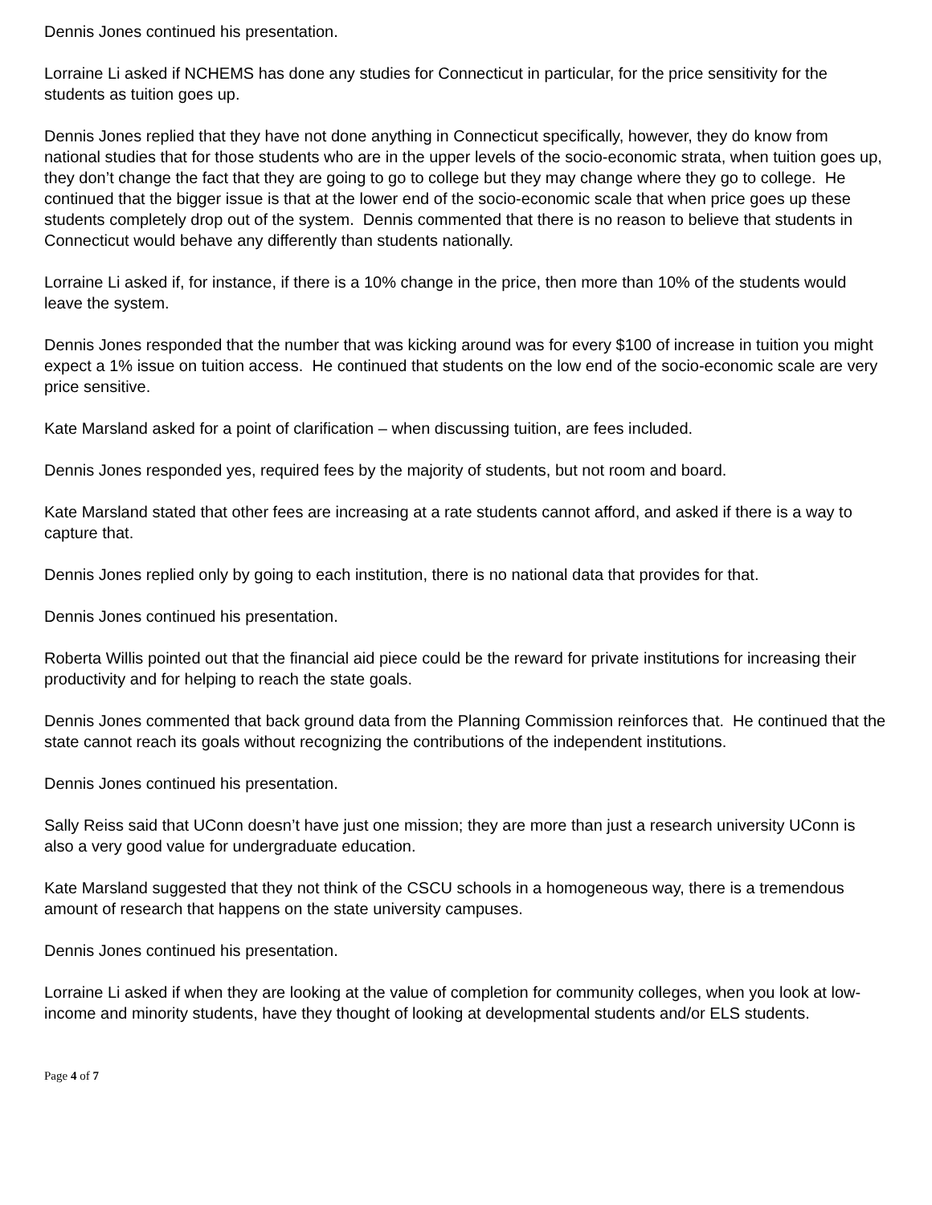Dennis Jones continued his presentation.
Lorraine Li asked if NCHEMS has done any studies for Connecticut in particular, for the price sensitivity for the students as tuition goes up.
Dennis Jones replied that they have not done anything in Connecticut specifically, however, they do know from national studies that for those students who are in the upper levels of the socio-economic strata, when tuition goes up, they don’t change the fact that they are going to go to college but they may change where they go to college. He continued that the bigger issue is that at the lower end of the socio-economic scale that when price goes up these students completely drop out of the system. Dennis commented that there is no reason to believe that students in Connecticut would behave any differently than students nationally.
Lorraine Li asked if, for instance, if there is a 10% change in the price, then more than 10% of the students would leave the system.
Dennis Jones responded that the number that was kicking around was for every $100 of increase in tuition you might expect a 1% issue on tuition access. He continued that students on the low end of the socio-economic scale are very price sensitive.
Kate Marsland asked for a point of clarification – when discussing tuition, are fees included.
Dennis Jones responded yes, required fees by the majority of students, but not room and board.
Kate Marsland stated that other fees are increasing at a rate students cannot afford, and asked if there is a way to capture that.
Dennis Jones replied only by going to each institution, there is no national data that provides for that.
Dennis Jones continued his presentation.
Roberta Willis pointed out that the financial aid piece could be the reward for private institutions for increasing their productivity and for helping to reach the state goals.
Dennis Jones commented that back ground data from the Planning Commission reinforces that. He continued that the state cannot reach its goals without recognizing the contributions of the independent institutions.
Dennis Jones continued his presentation.
Sally Reiss said that UConn doesn’t have just one mission; they are more than just a research university UConn is also a very good value for undergraduate education.
Kate Marsland suggested that they not think of the CSCU schools in a homogeneous way, there is a tremendous amount of research that happens on the state university campuses.
Dennis Jones continued his presentation.
Lorraine Li asked if when they are looking at the value of completion for community colleges, when you look at low-income and minority students, have they thought of looking at developmental students and/or ELS students.
Page 4 of 7